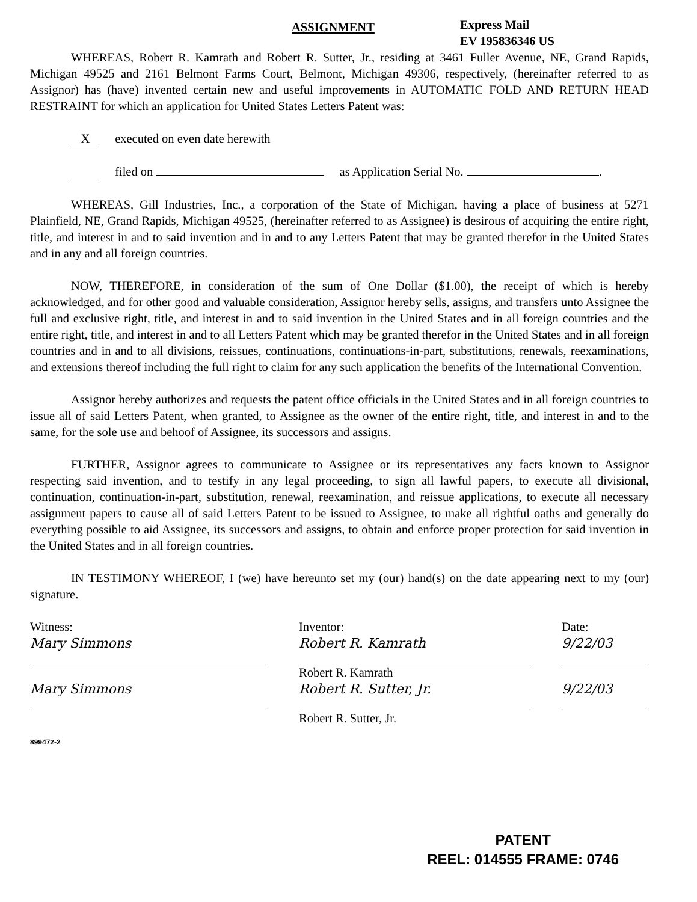ASSIGNMENT
Express Mail
EV 195836346 US
WHEREAS, Robert R. Kamrath and Robert R. Sutter, Jr., residing at 3461 Fuller Avenue, NE, Grand Rapids, Michigan 49525 and 2161 Belmont Farms Court, Belmont, Michigan 49306, respectively, (hereinafter referred to as Assignor) has (have) invented certain new and useful improvements in AUTOMATIC FOLD AND RETURN HEAD RESTRAINT for which an application for United States Letters Patent was:
X executed on even date herewith
filed on as Application Serial No. .
WHEREAS, Gill Industries, Inc., a corporation of the State of Michigan, having a place of business at 5271 Plainfield, NE, Grand Rapids, Michigan 49525, (hereinafter referred to as Assignee) is desirous of acquiring the entire right, title, and interest in and to said invention and in and to any Letters Patent that may be granted therefor in the United States and in any and all foreign countries.
NOW, THEREFORE, in consideration of the sum of One Dollar ($1.00), the receipt of which is hereby acknowledged, and for other good and valuable consideration, Assignor hereby sells, assigns, and transfers unto Assignee the full and exclusive right, title, and interest in and to said invention in the United States and in all foreign countries and the entire right, title, and interest in and to all Letters Patent which may be granted therefor in the United States and in all foreign countries and in and to all divisions, reissues, continuations, continuations-in-part, substitutions, renewals, reexaminations, and extensions thereof including the full right to claim for any such application the benefits of the International Convention.
Assignor hereby authorizes and requests the patent office officials in the United States and in all foreign countries to issue all of said Letters Patent, when granted, to Assignee as the owner of the entire right, title, and interest in and to the same, for the sole use and behoof of Assignee, its successors and assigns.
FURTHER, Assignor agrees to communicate to Assignee or its representatives any facts known to Assignor respecting said invention, and to testify in any legal proceeding, to sign all lawful papers, to execute all divisional, continuation, continuation-in-part, substitution, renewal, reexamination, and reissue applications, to execute all necessary assignment papers to cause all of said Letters Patent to be issued to Assignee, to make all rightful oaths and generally do everything possible to aid Assignee, its successors and assigns, to obtain and enforce proper protection for said invention in the United States and in all foreign countries.
IN TESTIMONY WHEREOF, I (we) have hereunto set my (our) hand(s) on the date appearing next to my (our) signature.
Witness:
Mary Simmons
Mary Simmons
899472-2
Inventor:
Robert R. Kamrath
Robert R. Kamrath
Robert R. Sutter, Jr.
Robert R. Sutter, Jr.
Date:
9/22/03
9/22/03
PATENT
REEL: 014555 FRAME: 0746